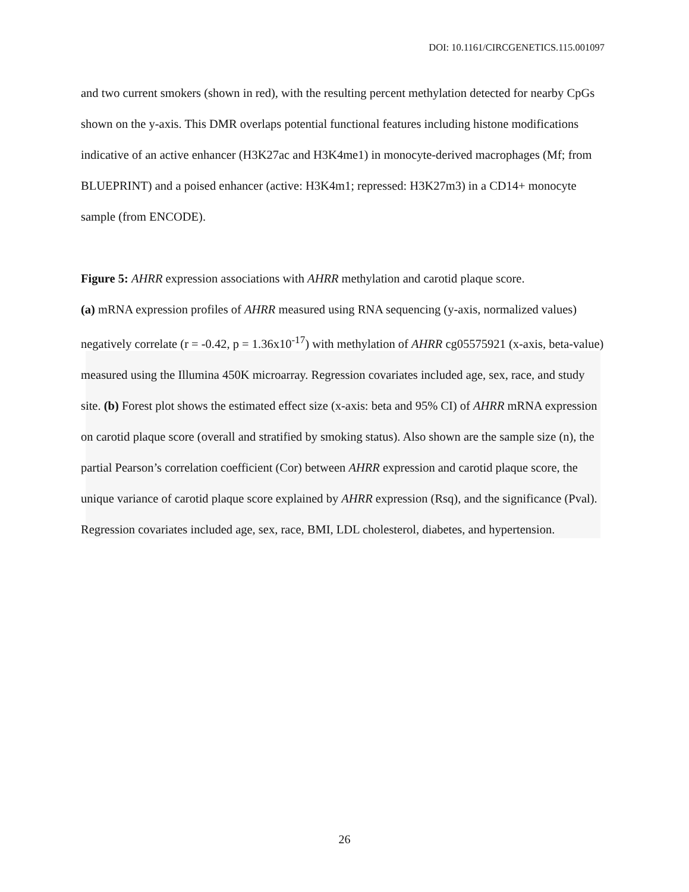DOI: 10.1161/CIRCGENETICS.115.001097
and two current smokers (shown in red), with the resulting percent methylation detected for nearby CpGs shown on the y-axis. This DMR overlaps potential functional features including histone modifications indicative of an active enhancer (H3K27ac and H3K4me1) in monocyte-derived macrophages (Mf; from BLUEPRINT) and a poised enhancer (active: H3K4m1; repressed: H3K27m3) in a CD14+ monocyte sample (from ENCODE).
Figure 5: AHRR expression associations with AHRR methylation and carotid plaque score.
(a) mRNA expression profiles of AHRR measured using RNA sequencing (y-axis, normalized values) negatively correlate (r = -0.42, p = 1.36x10<sup>-17</sup>) with methylation of AHRR cg05575921 (x-axis, beta-value) measured using the Illumina 450K microarray. Regression covariates included age, sex, race, and study site. (b) Forest plot shows the estimated effect size (x-axis: beta and 95% CI) of AHRR mRNA expression on carotid plaque score (overall and stratified by smoking status). Also shown are the sample size (n), the partial Pearson’s correlation coefficient (Cor) between AHRR expression and carotid plaque score, the unique variance of carotid plaque score explained by AHRR expression (Rsq), and the significance (Pval). Regression covariates included age, sex, race, BMI, LDL cholesterol, diabetes, and hypertension.
26